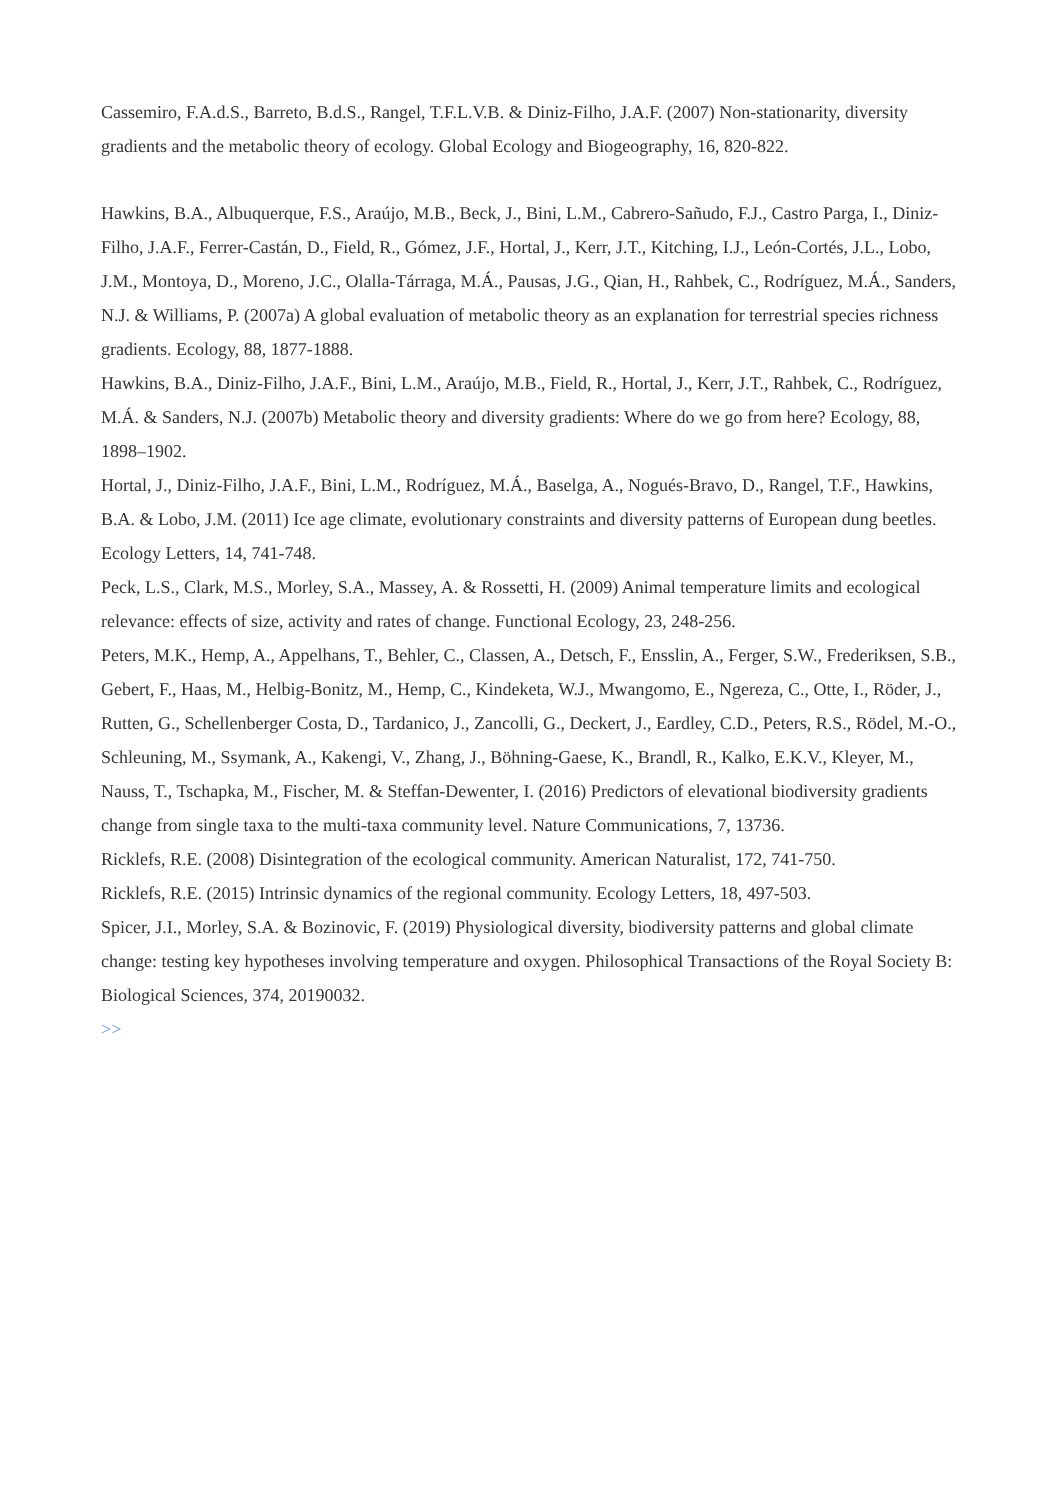Cassemiro, F.A.d.S., Barreto, B.d.S., Rangel, T.F.L.V.B. & Diniz-Filho, J.A.F. (2007) Non-stationarity, diversity gradients and the metabolic theory of ecology. Global Ecology and Biogeography, 16, 820-822.
Hawkins, B.A., Albuquerque, F.S., Araújo, M.B., Beck, J., Bini, L.M., Cabrero-Sañudo, F.J., Castro Parga, I., Diniz-Filho, J.A.F., Ferrer-Castán, D., Field, R., Gómez, J.F., Hortal, J., Kerr, J.T., Kitching, I.J., León-Cortés, J.L., Lobo, J.M., Montoya, D., Moreno, J.C., Olalla-Tárraga, M.Á., Pausas, J.G., Qian, H., Rahbek, C., Rodríguez, M.Á., Sanders, N.J. & Williams, P. (2007a) A global evaluation of metabolic theory as an explanation for terrestrial species richness gradients. Ecology, 88, 1877-1888.
Hawkins, B.A., Diniz-Filho, J.A.F., Bini, L.M., Araújo, M.B., Field, R., Hortal, J., Kerr, J.T., Rahbek, C., Rodríguez, M.Á. & Sanders, N.J. (2007b) Metabolic theory and diversity gradients: Where do we go from here? Ecology, 88, 1898–1902.
Hortal, J., Diniz-Filho, J.A.F., Bini, L.M., Rodríguez, M.Á., Baselga, A., Nogués-Bravo, D., Rangel, T.F., Hawkins, B.A. & Lobo, J.M. (2011) Ice age climate, evolutionary constraints and diversity patterns of European dung beetles. Ecology Letters, 14, 741-748.
Peck, L.S., Clark, M.S., Morley, S.A., Massey, A. & Rossetti, H. (2009) Animal temperature limits and ecological relevance: effects of size, activity and rates of change. Functional Ecology, 23, 248-256.
Peters, M.K., Hemp, A., Appelhans, T., Behler, C., Classen, A., Detsch, F., Ensslin, A., Ferger, S.W., Frederiksen, S.B., Gebert, F., Haas, M., Helbig-Bonitz, M., Hemp, C., Kindeketa, W.J., Mwangomo, E., Ngereza, C., Otte, I., Röder, J., Rutten, G., Schellenberger Costa, D., Tardanico, J., Zancolli, G., Deckert, J., Eardley, C.D., Peters, R.S., Rödel, M.-O., Schleuning, M., Ssymank, A., Kakengi, V., Zhang, J., Böhning-Gaese, K., Brandl, R., Kalko, E.K.V., Kleyer, M., Nauss, T., Tschapka, M., Fischer, M. & Steffan-Dewenter, I. (2016) Predictors of elevational biodiversity gradients change from single taxa to the multi-taxa community level. Nature Communications, 7, 13736.
Ricklefs, R.E. (2008) Disintegration of the ecological community. American Naturalist, 172, 741-750.
Ricklefs, R.E. (2015) Intrinsic dynamics of the regional community. Ecology Letters, 18, 497-503.
Spicer, J.I., Morley, S.A. & Bozinovic, F. (2019) Physiological diversity, biodiversity patterns and global climate change: testing key hypotheses involving temperature and oxygen. Philosophical Transactions of the Royal Society B: Biological Sciences, 374, 20190032.
>>